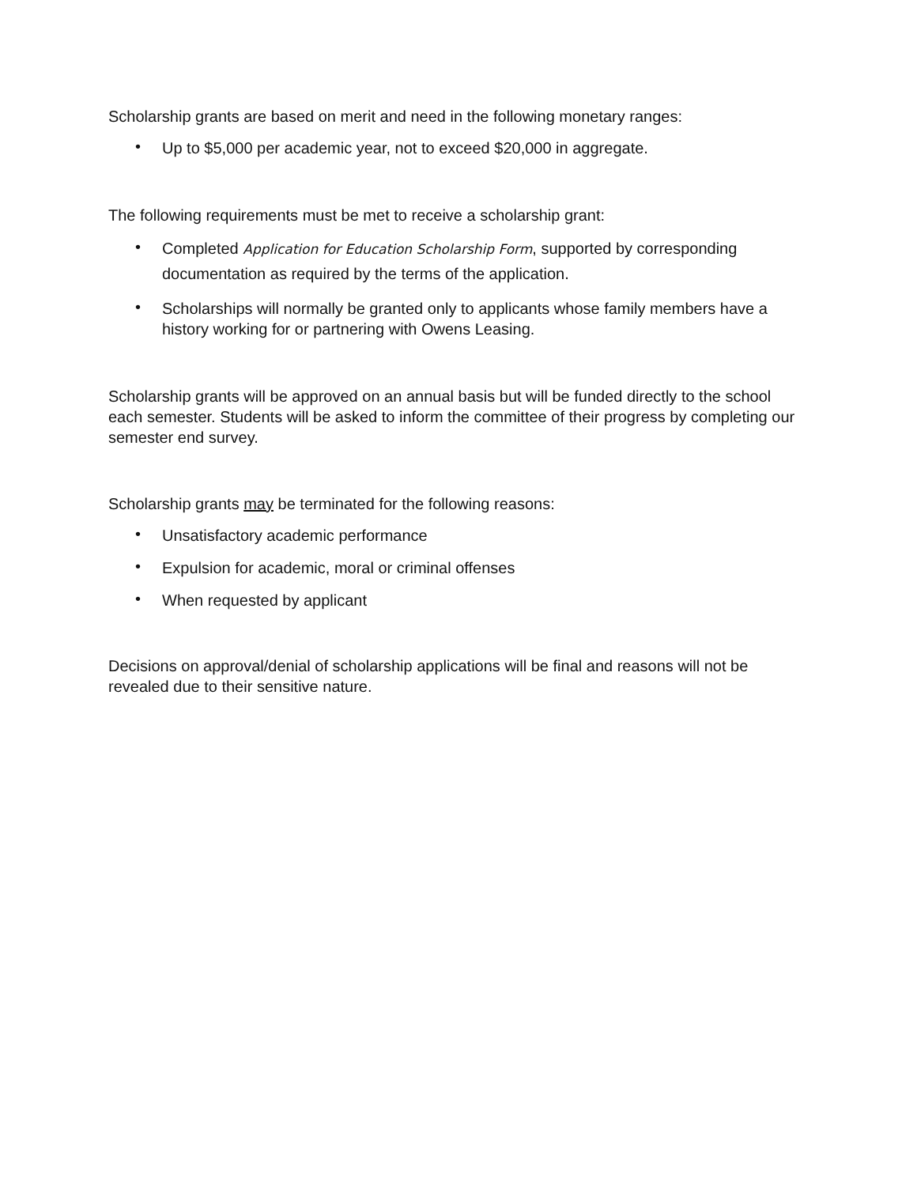Scholarship grants are based on merit and need in the following monetary ranges:
• Up to $5,000 per academic year, not to exceed $20,000 in aggregate.
The following requirements must be met to receive a scholarship grant:
• Completed Application for Education Scholarship Form, supported by corresponding documentation as required by the terms of the application.
• Scholarships will normally be granted only to applicants whose family members have a history working for or partnering with Owens Leasing.
Scholarship grants will be approved on an annual basis but will be funded directly to the school each semester. Students will be asked to inform the committee of their progress by completing our semester end survey.
Scholarship grants may be terminated for the following reasons:
• Unsatisfactory academic performance
• Expulsion for academic, moral or criminal offenses
• When requested by applicant
Decisions on approval/denial of scholarship applications will be final and reasons will not be revealed due to their sensitive nature.